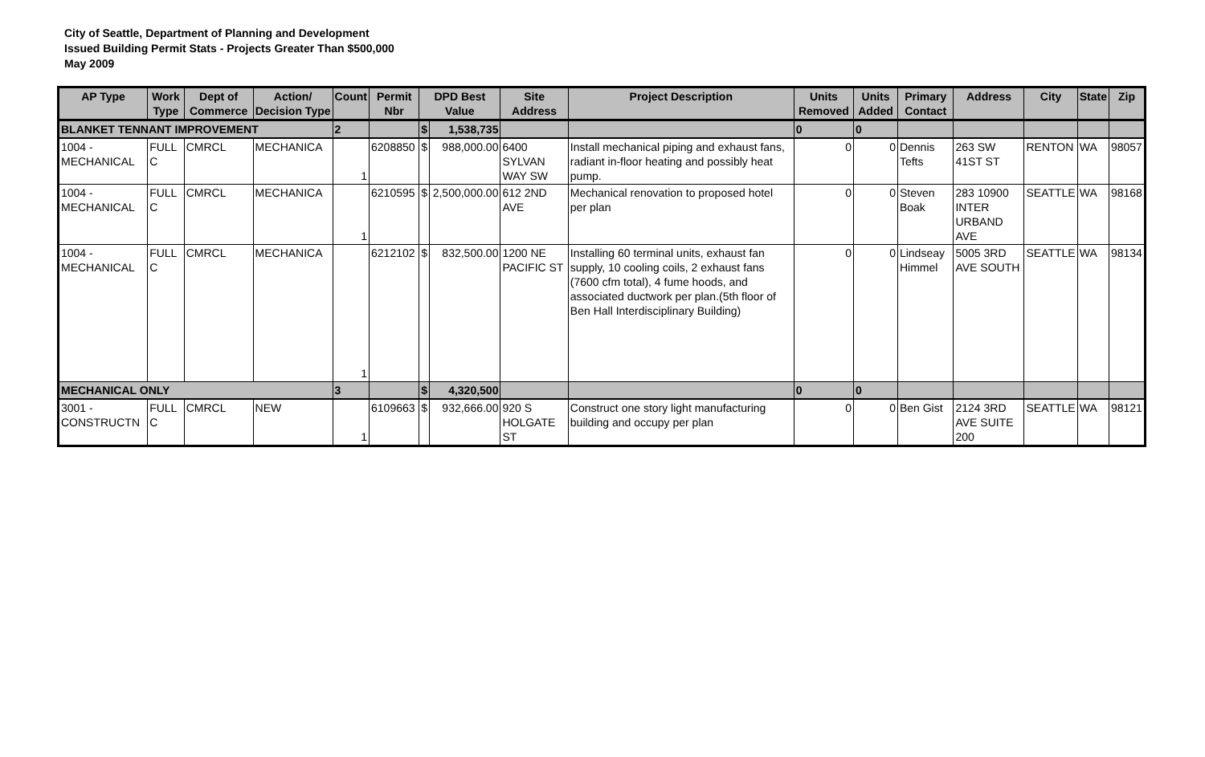City of Seattle, Department of Planning and Development
Issued Building Permit Stats - Projects Greater Than $500,000
May 2009
| AP Type | Work Type | Dept of Commerce | Action/ Decision Type | Count | Permit Nbr | DPD Best Value | | Site Address | Project Description | Units Removed | Units Added | Primary Contact | Address | City | State | Zip |
| --- | --- | --- | --- | --- | --- | --- | --- | --- | --- | --- | --- | --- | --- | --- | --- | --- |
| BLANKET TENNANT IMPROVEMENT | | | | 2 | | $ | 1,538,735 | | | 0 | 0 | | | | | |
| 1004 - MECHANICAL | FULL C | CMRCL | MECHANICA | 1 | 6208850 | $ | 988,000.00 | 6400 SYLVAN WAY SW | Install mechanical piping and exhaust fans, radiant in-floor heating and possibly heat pump. | 0 | 0 | Dennis Tefts | 263 SW 41ST ST | RENTON | WA | 98057 |
| 1004 - MECHANICAL | FULL C | CMRCL | MECHANICA | 1 | 6210595 | $ | 2,500,000.00 | 612 2ND AVE | Mechanical renovation to proposed hotel per plan | 0 | 0 | Steven Boak | 283 10900 INTER URBAND AVE | SEATTLE | WA | 98168 |
| 1004 - MECHANICAL | FULL C | CMRCL | MECHANICA | 1 | 6212102 | $ | 832,500.00 | 1200 NE PACIFIC ST | Installing 60 terminal units, exhaust fan supply, 10 cooling coils, 2 exhaust fans (7600 cfm total), 4 fume hoods, and associated ductwork per plan.(5th floor of Ben Hall Interdisciplinary Building) | 0 | 0 | Lindseay Himmel | 5005 3RD AVE SOUTH | SEATTLE | WA | 98134 |
| MECHANICAL ONLY | | | | 3 | | $ | 4,320,500 | | | 0 | 0 | | | | | |
| 3001 - CONSTRUCTN | FULL C | CMRCL | NEW | 1 | 6109663 | $ | 932,666.00 | 920 S HOLGATE ST | Construct one story light manufacturing building and occupy per plan | 0 | 0 | Ben Gist | 2124 3RD AVE SUITE 200 | SEATTLE | WA | 98121 |